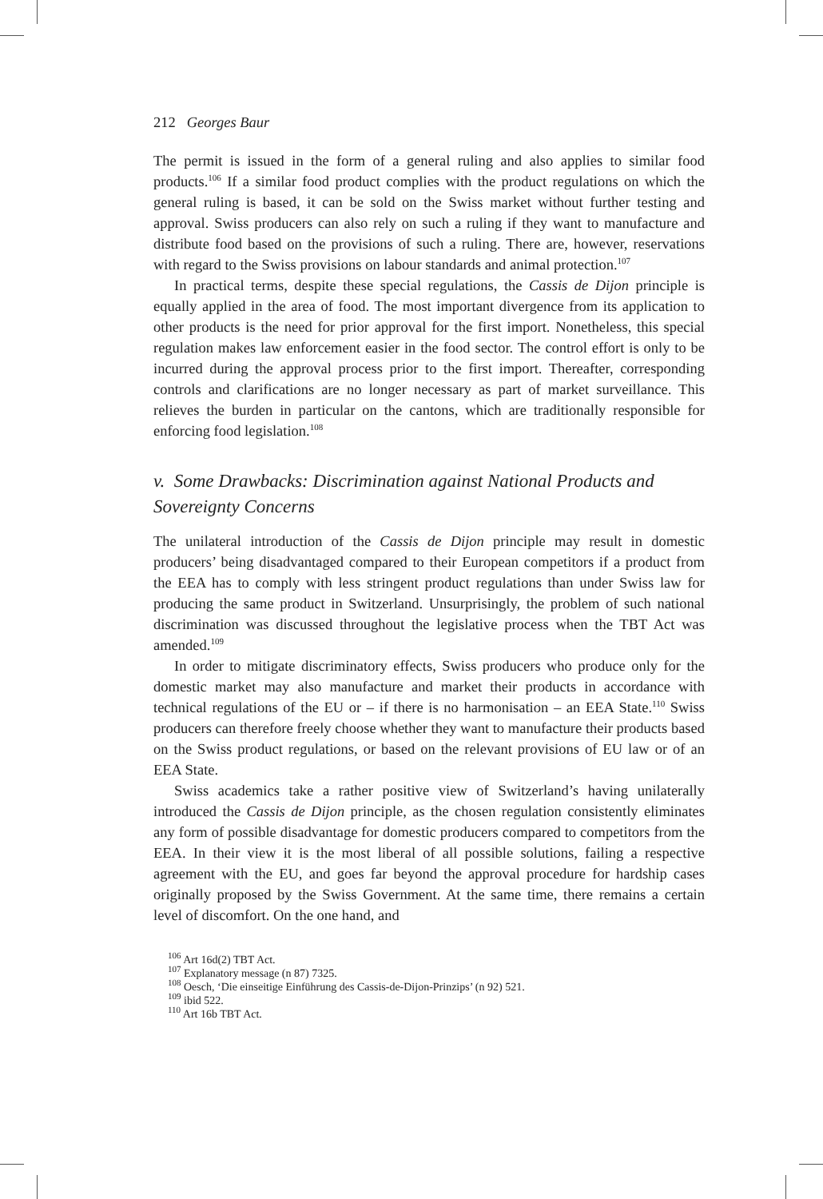212 Georges Baur
The permit is issued in the form of a general ruling and also applies to similar food products.<sup>106</sup> If a similar food product complies with the product regulations on which the general ruling is based, it can be sold on the Swiss market without further testing and approval. Swiss producers can also rely on such a ruling if they want to manufacture and distribute food based on the provisions of such a ruling. There are, however, reservations with regard to the Swiss provisions on labour standards and animal protection.<sup>107</sup>
In practical terms, despite these special regulations, the Cassis de Dijon principle is equally applied in the area of food. The most important divergence from its application to other products is the need for prior approval for the first import. Nonetheless, this special regulation makes law enforcement easier in the food sector. The control effort is only to be incurred during the approval process prior to the first import. Thereafter, corresponding controls and clarifications are no longer necessary as part of market surveillance. This relieves the burden in particular on the cantons, which are traditionally responsible for enforcing food legislation.<sup>108</sup>
v. Some Drawbacks: Discrimination against National Products and Sovereignty Concerns
The unilateral introduction of the Cassis de Dijon principle may result in domestic producers’ being disadvantaged compared to their European competitors if a product from the EEA has to comply with less stringent product regulations than under Swiss law for producing the same product in Switzerland. Unsurprisingly, the problem of such national discrimination was discussed throughout the legislative process when the TBT Act was amended.<sup>109</sup>
In order to mitigate discriminatory effects, Swiss producers who produce only for the domestic market may also manufacture and market their products in accordance with technical regulations of the EU or – if there is no harmonisation – an EEA State.<sup>110</sup> Swiss producers can therefore freely choose whether they want to manufacture their products based on the Swiss product regulations, or based on the relevant provisions of EU law or of an EEA State.
Swiss academics take a rather positive view of Switzerland’s having unilaterally introduced the Cassis de Dijon principle, as the chosen regulation consistently eliminates any form of possible disadvantage for domestic producers compared to competitors from the EEA. In their view it is the most liberal of all possible solutions, failing a respective agreement with the EU, and goes far beyond the approval procedure for hardship cases originally proposed by the Swiss Government. At the same time, there remains a certain level of discomfort. On the one hand, and
<sup>106</sup> Art 16d(2) TBT Act.
<sup>107</sup> Explanatory message (n 87) 7325.
<sup>108</sup> Oesch, ‘Die einseitige Einführung des Cassis-de-Dijon-Prinzips’ (n 92) 521.
<sup>109</sup> ibid 522.
<sup>110</sup> Art 16b TBT Act.